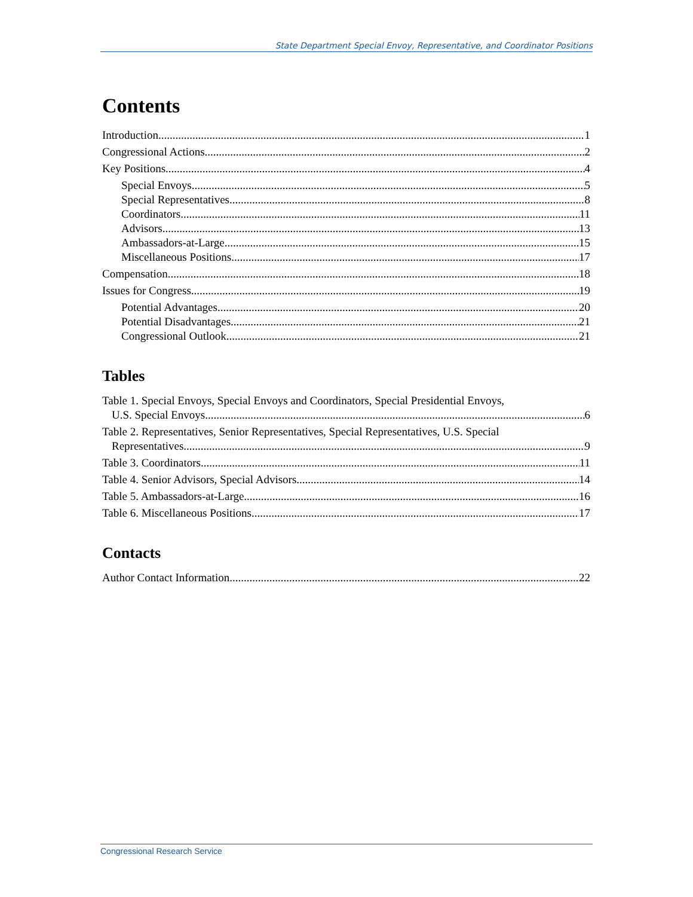State Department Special Envoy, Representative, and Coordinator Positions
Contents
Introduction 1
Congressional Actions 2
Key Positions 4
Special Envoys 5
Special Representatives 8
Coordinators 11
Advisors 13
Ambassadors-at-Large 15
Miscellaneous Positions 17
Compensation 18
Issues for Congress 19
Potential Advantages 20
Potential Disadvantages 21
Congressional Outlook 21
Tables
Table 1. Special Envoys, Special Envoys and Coordinators, Special Presidential Envoys,
U.S. Special Envoys 6
Table 2. Representatives, Senior Representatives, Special Representatives, U.S. Special
Representatives 9
Table 3. Coordinators 11
Table 4. Senior Advisors, Special Advisors 14
Table 5. Ambassadors-at-Large 16
Table 6. Miscellaneous Positions 17
Contacts
Author Contact Information 22
Congressional Research Service